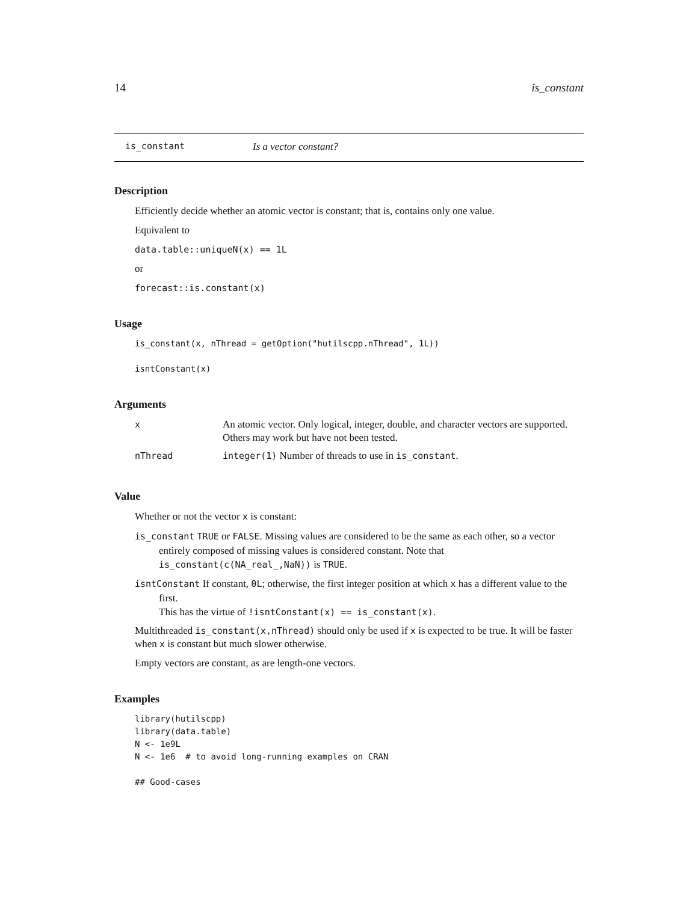14 is_constant
is_constant Is a vector constant?
Description
Efficiently decide whether an atomic vector is constant; that is, contains only one value.
Equivalent to
data.table::uniqueN(x) == 1L
or
forecast::is.constant(x)
Usage
is_constant(x, nThread = getOption("hutilscpp.nThread", 1L))

isntConstant(x)
Arguments
| x | An atomic vector. Only logical, integer, double, and character vectors are supported. Others may work but have not been tested. |
| nThread | integer(1) Number of threads to use in is_constant . |
Value
Whether or not the vector x is constant:
is_constant TRUE or FALSE. Missing values are considered to be the same as each other, so a vector entirely composed of missing values is considered constant. Note that is_constant(c(NA_real_,NaN)) is TRUE.
isntConstant If constant, 0L; otherwise, the first integer position at which x has a different value to the first.
This has the virtue of !isntConstant(x) == is_constant(x).
Multithreaded is_constant(x,nThread) should only be used if x is expected to be true. It will be faster when x is constant but much slower otherwise.
Empty vectors are constant, as are length-one vectors.
Examples
library(hutilscpp)
library(data.table)
N <- 1e9L
N <- 1e6  # to avoid long-running examples on CRAN

## Good-cases